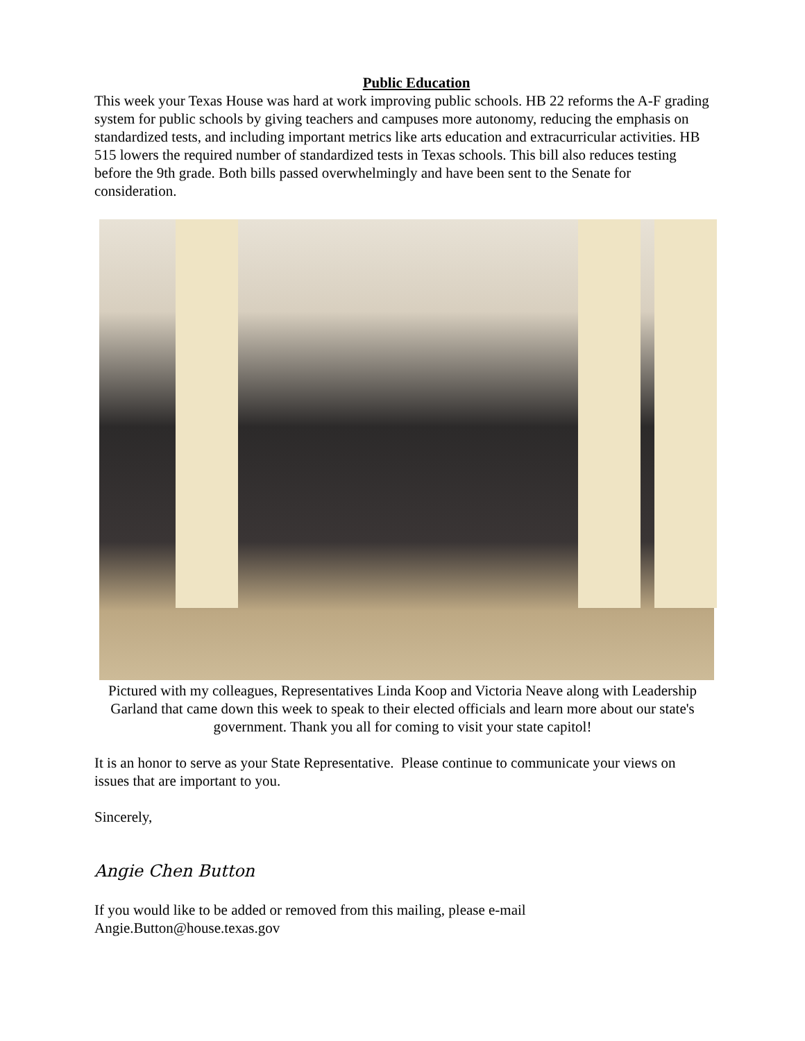Public Education
This week your Texas House was hard at work improving public schools. HB 22 reforms the A-F grading system for public schools by giving teachers and campuses more autonomy, reducing the emphasis on standardized tests, and including important metrics like arts education and extracurricular activities. HB 515 lowers the required number of standardized tests in Texas schools. This bill also reduces testing before the 9th grade. Both bills passed overwhelmingly and have been sent to the Senate for consideration.
Pictured with my colleagues, Representatives Linda Koop and Victoria Neave along with Leadership Garland that came down this week to speak to their elected officials and learn more about our state's government. Thank you all for coming to visit your state capitol!
It is an honor to serve as your State Representative. Please continue to communicate your views on issues that are important to you.
Sincerely,
Angie Chen Button
If you would like to be added or removed from this mailing, please e-mail Angie.Button@house.texas.gov